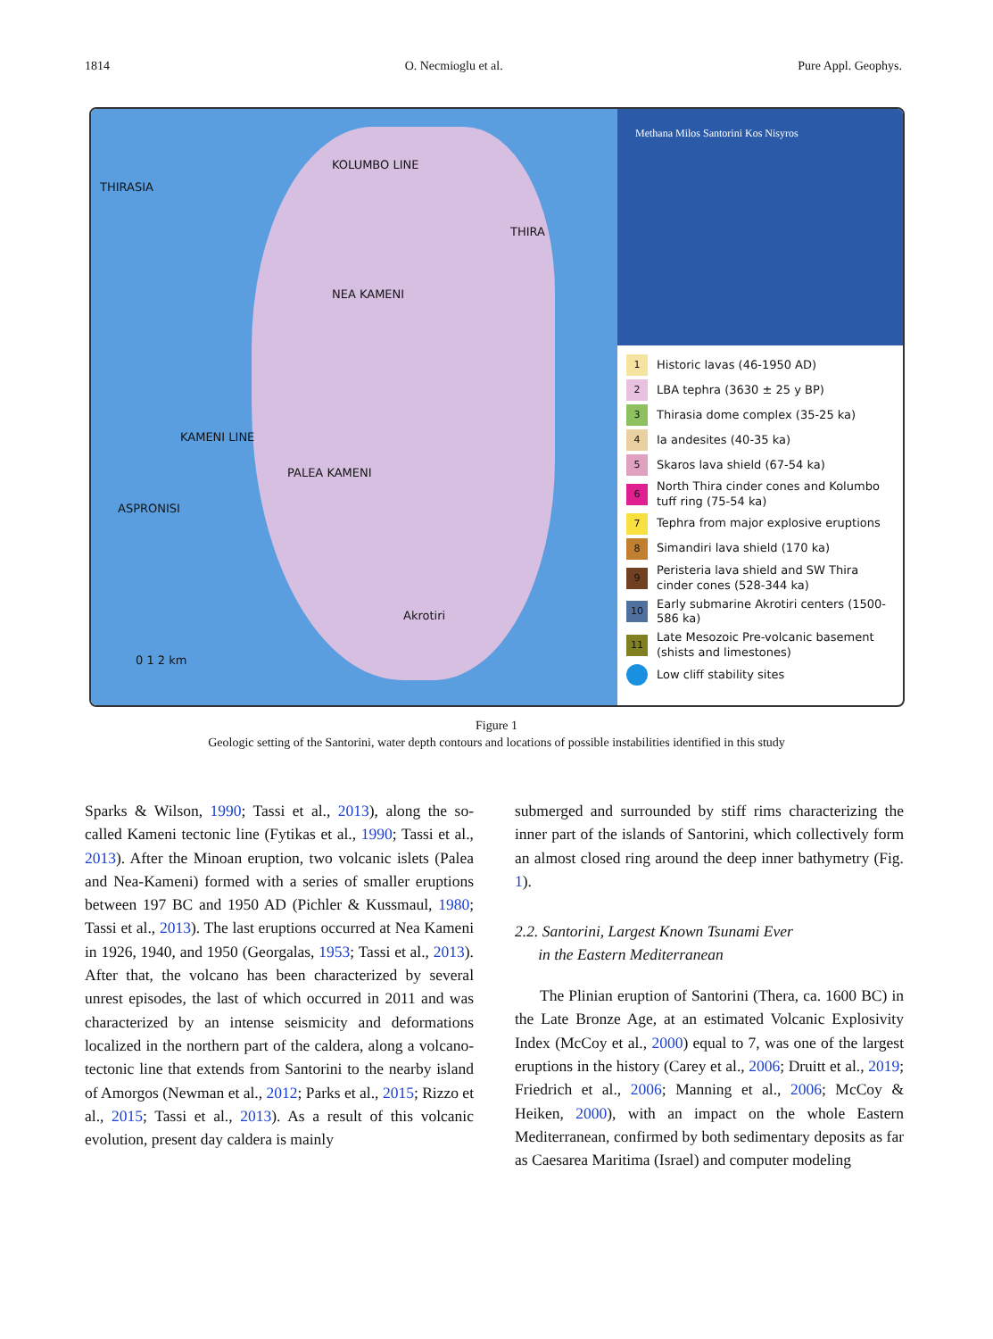1814 O. Necmioglu et al. Pure Appl. Geophys.
THIRASIA
NEA KAMENI
KOLUMBO LINE
KAMENI LINE
PALEA KAMENI
ASPRONISI
THIRA
Akrotiri
0 1 2 km
Methana Milos Santorini Kos Nisyros
1 Historic lavas (46-1950 AD)
2 LBA tephra (3630 ± 25 y BP)
3 Thirasia dome complex (35-25 ka)
4 Ia andesites (40-35 ka)
5 Skaros lava shield (67-54 ka)
6 North Thira cinder cones and Kolumbo tuff ring (75-54 ka)
7 Tephra from major explosive eruptions
8 Simandiri lava shield (170 ka)
9 Peristeria lava shield and SW Thira cinder cones (528-344 ka)
10 Early submarine Akrotiri centers (1500-586 ka)
11 Late Mesozoic Pre-volcanic basement (shists and limestones)
Low cliff stability sites
Figure 1
Geologic setting of the Santorini, water depth contours and locations of possible instabilities identified in this study
Sparks & Wilson, 1990; Tassi et al., 2013), along the so-called Kameni tectonic line (Fytikas et al., 1990; Tassi et al., 2013). After the Minoan eruption, two volcanic islets (Palea and Nea-Kameni) formed with a series of smaller eruptions between 197 BC and 1950 AD (Pichler & Kussmaul, 1980; Tassi et al., 2013). The last eruptions occurred at Nea Kameni in 1926, 1940, and 1950 (Georgalas, 1953; Tassi et al., 2013). After that, the volcano has been characterized by several unrest episodes, the last of which occurred in 2011 and was characterized by an intense seismicity and deformations localized in the northern part of the caldera, along a volcano-tectonic line that extends from Santorini to the nearby island of Amorgos (Newman et al., 2012; Parks et al., 2015; Rizzo et al., 2015; Tassi et al., 2013). As a result of this volcanic evolution, present day caldera is mainly
submerged and surrounded by stiff rims characterizing the inner part of the islands of Santorini, which collectively form an almost closed ring around the deep inner bathymetry (Fig. 1).
2.2. Santorini, Largest Known Tsunami Ever
in the Eastern Mediterranean
The Plinian eruption of Santorini (Thera, ca. 1600 BC) in the Late Bronze Age, at an estimated Volcanic Explosivity Index (McCoy et al., 2000) equal to 7, was one of the largest eruptions in the history (Carey et al., 2006; Druitt et al., 2019; Friedrich et al., 2006; Manning et al., 2006; McCoy & Heiken, 2000), with an impact on the whole Eastern Mediterranean, confirmed by both sedimentary deposits as far as Caesarea Maritima (Israel) and computer modeling